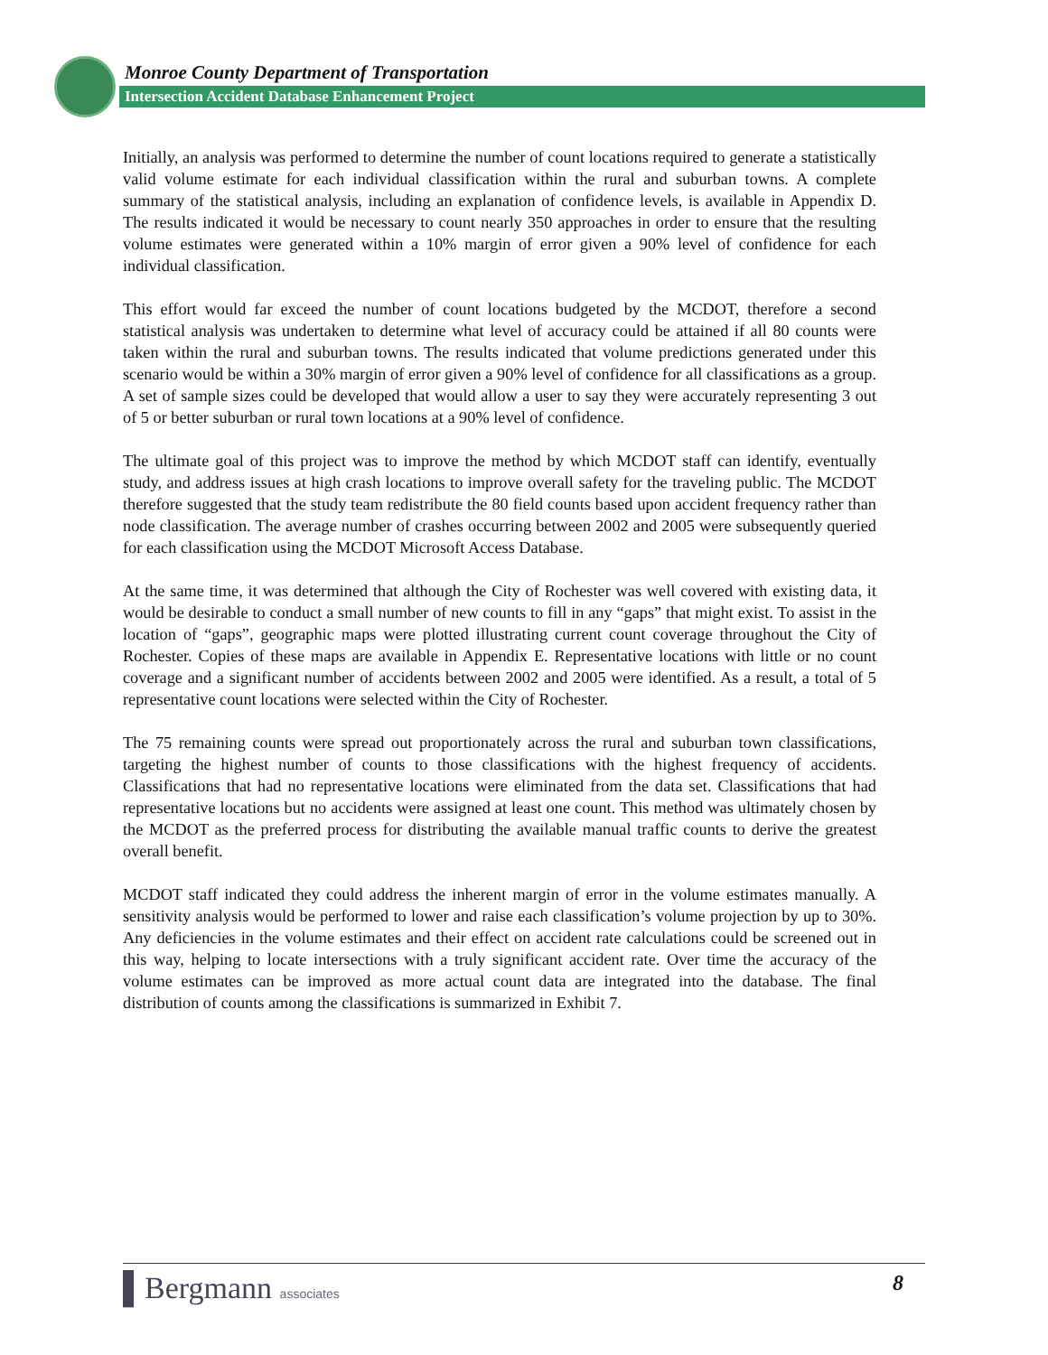Monroe County Department of Transportation
Intersection Accident Database Enhancement Project
Initially, an analysis was performed to determine the number of count locations required to generate a statistically valid volume estimate for each individual classification within the rural and suburban towns. A complete summary of the statistical analysis, including an explanation of confidence levels, is available in Appendix D. The results indicated it would be necessary to count nearly 350 approaches in order to ensure that the resulting volume estimates were generated within a 10% margin of error given a 90% level of confidence for each individual classification.
This effort would far exceed the number of count locations budgeted by the MCDOT, therefore a second statistical analysis was undertaken to determine what level of accuracy could be attained if all 80 counts were taken within the rural and suburban towns. The results indicated that volume predictions generated under this scenario would be within a 30% margin of error given a 90% level of confidence for all classifications as a group. A set of sample sizes could be developed that would allow a user to say they were accurately representing 3 out of 5 or better suburban or rural town locations at a 90% level of confidence.
The ultimate goal of this project was to improve the method by which MCDOT staff can identify, eventually study, and address issues at high crash locations to improve overall safety for the traveling public. The MCDOT therefore suggested that the study team redistribute the 80 field counts based upon accident frequency rather than node classification. The average number of crashes occurring between 2002 and 2005 were subsequently queried for each classification using the MCDOT Microsoft Access Database.
At the same time, it was determined that although the City of Rochester was well covered with existing data, it would be desirable to conduct a small number of new counts to fill in any “gaps” that might exist. To assist in the location of “gaps”, geographic maps were plotted illustrating current count coverage throughout the City of Rochester. Copies of these maps are available in Appendix E. Representative locations with little or no count coverage and a significant number of accidents between 2002 and 2005 were identified. As a result, a total of 5 representative count locations were selected within the City of Rochester.
The 75 remaining counts were spread out proportionately across the rural and suburban town classifications, targeting the highest number of counts to those classifications with the highest frequency of accidents. Classifications that had no representative locations were eliminated from the data set. Classifications that had representative locations but no accidents were assigned at least one count. This method was ultimately chosen by the MCDOT as the preferred process for distributing the available manual traffic counts to derive the greatest overall benefit.
MCDOT staff indicated they could address the inherent margin of error in the volume estimates manually. A sensitivity analysis would be performed to lower and raise each classification’s volume projection by up to 30%. Any deficiencies in the volume estimates and their effect on accident rate calculations could be screened out in this way, helping to locate intersections with a truly significant accident rate. Over time the accuracy of the volume estimates can be improved as more actual count data are integrated into the database. The final distribution of counts among the classifications is summarized in Exhibit 7.
▌Bergmann associates 8